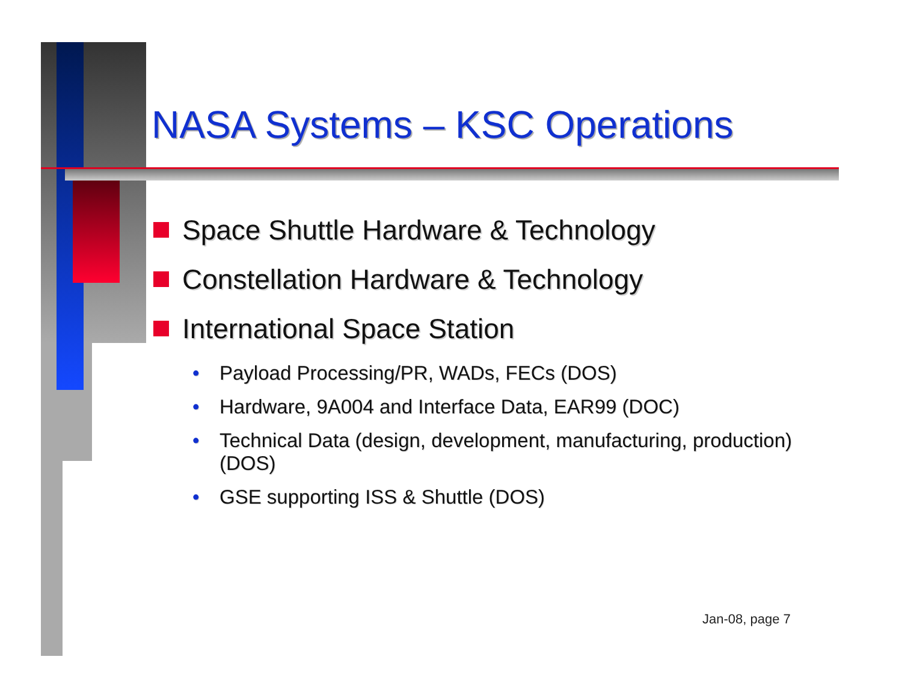NASA Systems – KSC Operations
Space Shuttle Hardware & Technology
Constellation Hardware & Technology
International Space Station
• Payload Processing/PR, WADs, FECs (DOS)
• Hardware, 9A004 and Interface Data, EAR99 (DOC)
• Technical Data (design, development, manufacturing, production) (DOS)
• GSE supporting ISS & Shuttle (DOS)
Jan-08, page 7